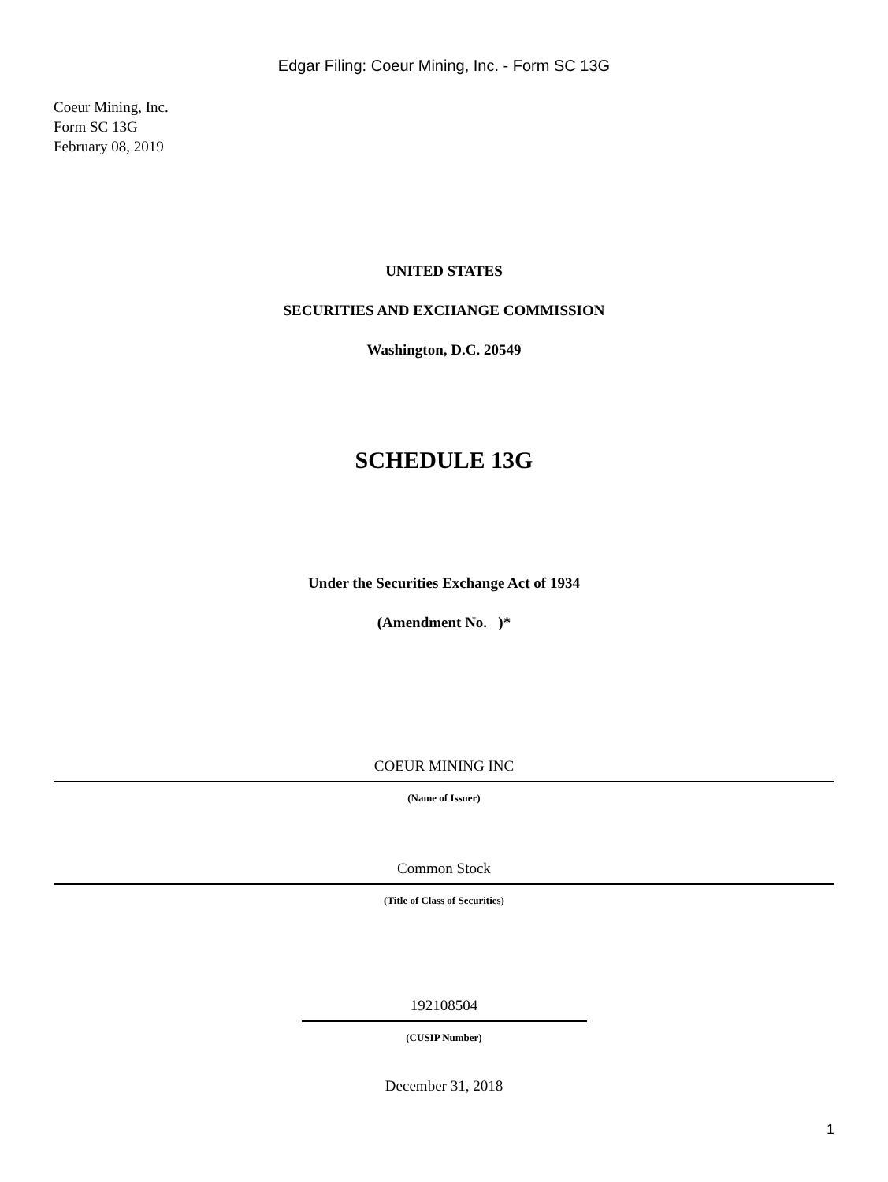Edgar Filing: Coeur Mining, Inc. - Form SC 13G
Coeur Mining, Inc.
Form SC 13G
February 08, 2019
UNITED STATES
SECURITIES AND EXCHANGE COMMISSION
Washington, D.C. 20549
SCHEDULE 13G
Under the Securities Exchange Act of 1934
(Amendment No. )*
COEUR MINING INC
(Name of Issuer)
Common Stock
(Title of Class of Securities)
192108504
(CUSIP Number)
December 31, 2018
1